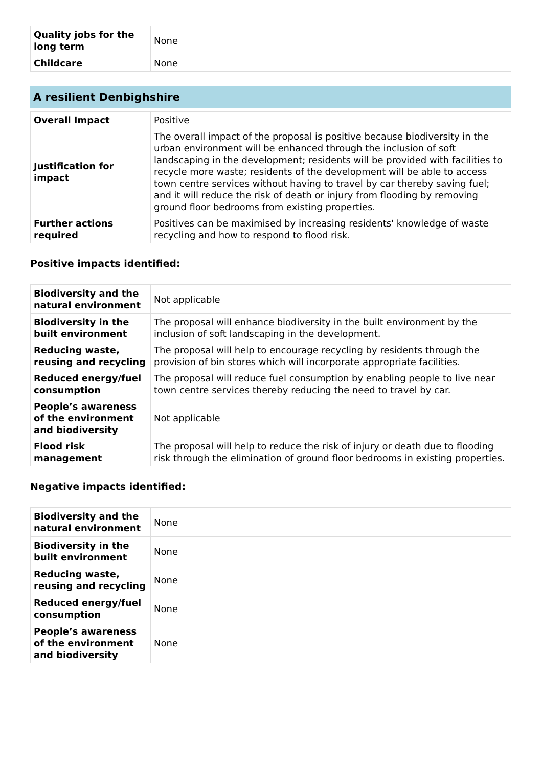| Quality jobs for the long term | None |
| Childcare | None |
A resilient Denbighshire
| Overall Impact | Positive |
| Justification for impact | The overall impact of the proposal is positive because biodiversity in the urban environment will be enhanced through the inclusion of soft landscaping in the development; residents will be provided with facilities to recycle more waste; residents of the development will be able to access town centre services without having to travel by car thereby saving fuel; and it will reduce the risk of death or injury from flooding by removing ground floor bedrooms from existing properties. |
| Further actions required | Positives can be maximised by increasing residents' knowledge of waste recycling and how to respond to flood risk. |
Positive impacts identified:
| Biodiversity and the natural environment | Not applicable |
| Biodiversity in the built environment | The proposal will enhance biodiversity in the built environment by the inclusion of soft landscaping in the development. |
| Reducing waste, reusing and recycling | The proposal will help to encourage recycling by residents through the provision of bin stores which will incorporate appropriate facilities. |
| Reduced energy/fuel consumption | The proposal will reduce fuel consumption by enabling people to live near town centre services thereby reducing the need to travel by car. |
| People’s awareness of the environment and biodiversity | Not applicable |
| Flood risk management | The proposal will help to reduce the risk of injury or death due to flooding risk through the elimination of ground floor bedrooms in existing properties. |
Negative impacts identified:
| Biodiversity and the natural environment | None |
| Biodiversity in the built environment | None |
| Reducing waste, reusing and recycling | None |
| Reduced energy/fuel consumption | None |
| People’s awareness of the environment and biodiversity | None |